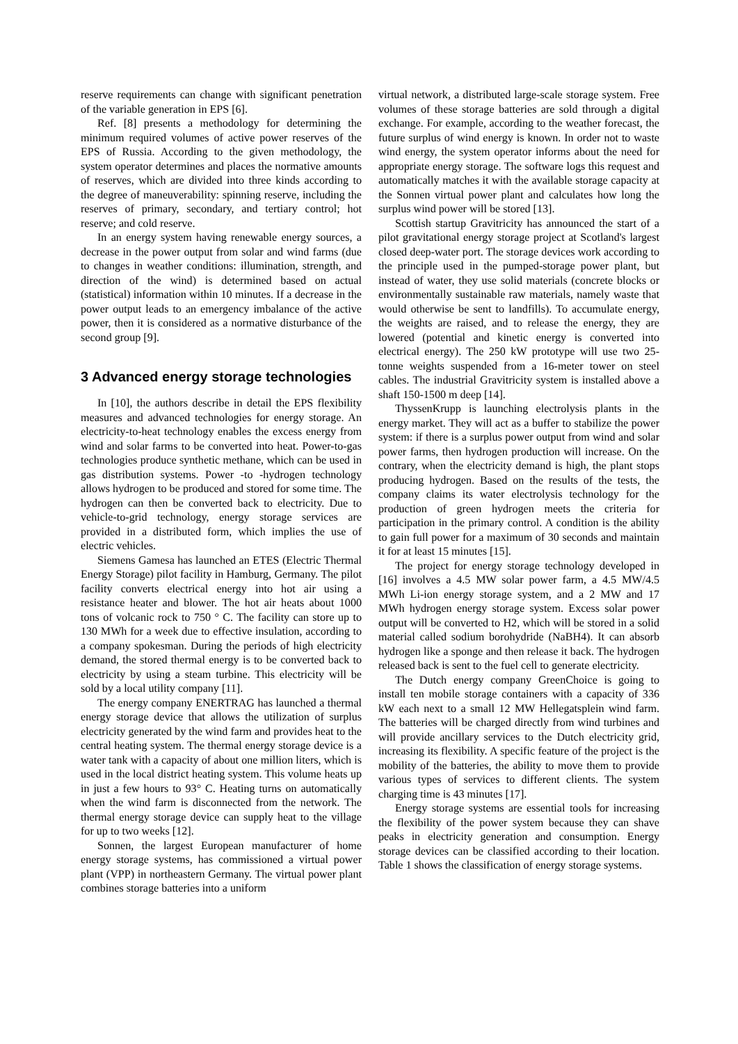reserve requirements can change with significant penetration of the variable generation in EPS [6].
Ref. [8] presents a methodology for determining the minimum required volumes of active power reserves of the EPS of Russia. According to the given methodology, the system operator determines and places the normative amounts of reserves, which are divided into three kinds according to the degree of maneuverability: spinning reserve, including the reserves of primary, secondary, and tertiary control; hot reserve; and cold reserve.
In an energy system having renewable energy sources, a decrease in the power output from solar and wind farms (due to changes in weather conditions: illumination, strength, and direction of the wind) is determined based on actual (statistical) information within 10 minutes. If a decrease in the power output leads to an emergency imbalance of the active power, then it is considered as a normative disturbance of the second group [9].
3 Advanced energy storage technologies
In [10], the authors describe in detail the EPS flexibility measures and advanced technologies for energy storage. An electricity-to-heat technology enables the excess energy from wind and solar farms to be converted into heat. Power-to-gas technologies produce synthetic methane, which can be used in gas distribution systems. Power -to -hydrogen technology allows hydrogen to be produced and stored for some time. The hydrogen can then be converted back to electricity. Due to vehicle-to-grid technology, energy storage services are provided in a distributed form, which implies the use of electric vehicles.
Siemens Gamesa has launched an ETES (Electric Thermal Energy Storage) pilot facility in Hamburg, Germany. The pilot facility converts electrical energy into hot air using a resistance heater and blower. The hot air heats about 1000 tons of volcanic rock to 750 ° C. The facility can store up to 130 MWh for a week due to effective insulation, according to a company spokesman. During the periods of high electricity demand, the stored thermal energy is to be converted back to electricity by using a steam turbine. This electricity will be sold by a local utility company [11].
The energy company ENERTRAG has launched a thermal energy storage device that allows the utilization of surplus electricity generated by the wind farm and provides heat to the central heating system. The thermal energy storage device is a water tank with a capacity of about one million liters, which is used in the local district heating system. This volume heats up in just a few hours to 93° C. Heating turns on automatically when the wind farm is disconnected from the network. The thermal energy storage device can supply heat to the village for up to two weeks [12].
Sonnen, the largest European manufacturer of home energy storage systems, has commissioned a virtual power plant (VPP) in northeastern Germany. The virtual power plant combines storage batteries into a uniform
virtual network, a distributed large-scale storage system. Free volumes of these storage batteries are sold through a digital exchange. For example, according to the weather forecast, the future surplus of wind energy is known. In order not to waste wind energy, the system operator informs about the need for appropriate energy storage. The software logs this request and automatically matches it with the available storage capacity at the Sonnen virtual power plant and calculates how long the surplus wind power will be stored [13].
Scottish startup Gravitricity has announced the start of a pilot gravitational energy storage project at Scotland's largest closed deep-water port. The storage devices work according to the principle used in the pumped-storage power plant, but instead of water, they use solid materials (concrete blocks or environmentally sustainable raw materials, namely waste that would otherwise be sent to landfills). To accumulate energy, the weights are raised, and to release the energy, they are lowered (potential and kinetic energy is converted into electrical energy). The 250 kW prototype will use two 25-tonne weights suspended from a 16-meter tower on steel cables. The industrial Gravitricity system is installed above a shaft 150-1500 m deep [14].
ThyssenKrupp is launching electrolysis plants in the energy market. They will act as a buffer to stabilize the power system: if there is a surplus power output from wind and solar power farms, then hydrogen production will increase. On the contrary, when the electricity demand is high, the plant stops producing hydrogen. Based on the results of the tests, the company claims its water electrolysis technology for the production of green hydrogen meets the criteria for participation in the primary control. A condition is the ability to gain full power for a maximum of 30 seconds and maintain it for at least 15 minutes [15].
The project for energy storage technology developed in [16] involves a 4.5 MW solar power farm, a 4.5 MW/4.5 MWh Li-ion energy storage system, and a 2 MW and 17 MWh hydrogen energy storage system. Excess solar power output will be converted to H2, which will be stored in a solid material called sodium borohydride (NaBH4). It can absorb hydrogen like a sponge and then release it back. The hydrogen released back is sent to the fuel cell to generate electricity.
The Dutch energy company GreenChoice is going to install ten mobile storage containers with a capacity of 336 kW each next to a small 12 MW Hellegatsplein wind farm. The batteries will be charged directly from wind turbines and will provide ancillary services to the Dutch electricity grid, increasing its flexibility. A specific feature of the project is the mobility of the batteries, the ability to move them to provide various types of services to different clients. The system charging time is 43 minutes [17].
Energy storage systems are essential tools for increasing the flexibility of the power system because they can shave peaks in electricity generation and consumption. Energy storage devices can be classified according to their location. Table 1 shows the classification of energy storage systems.